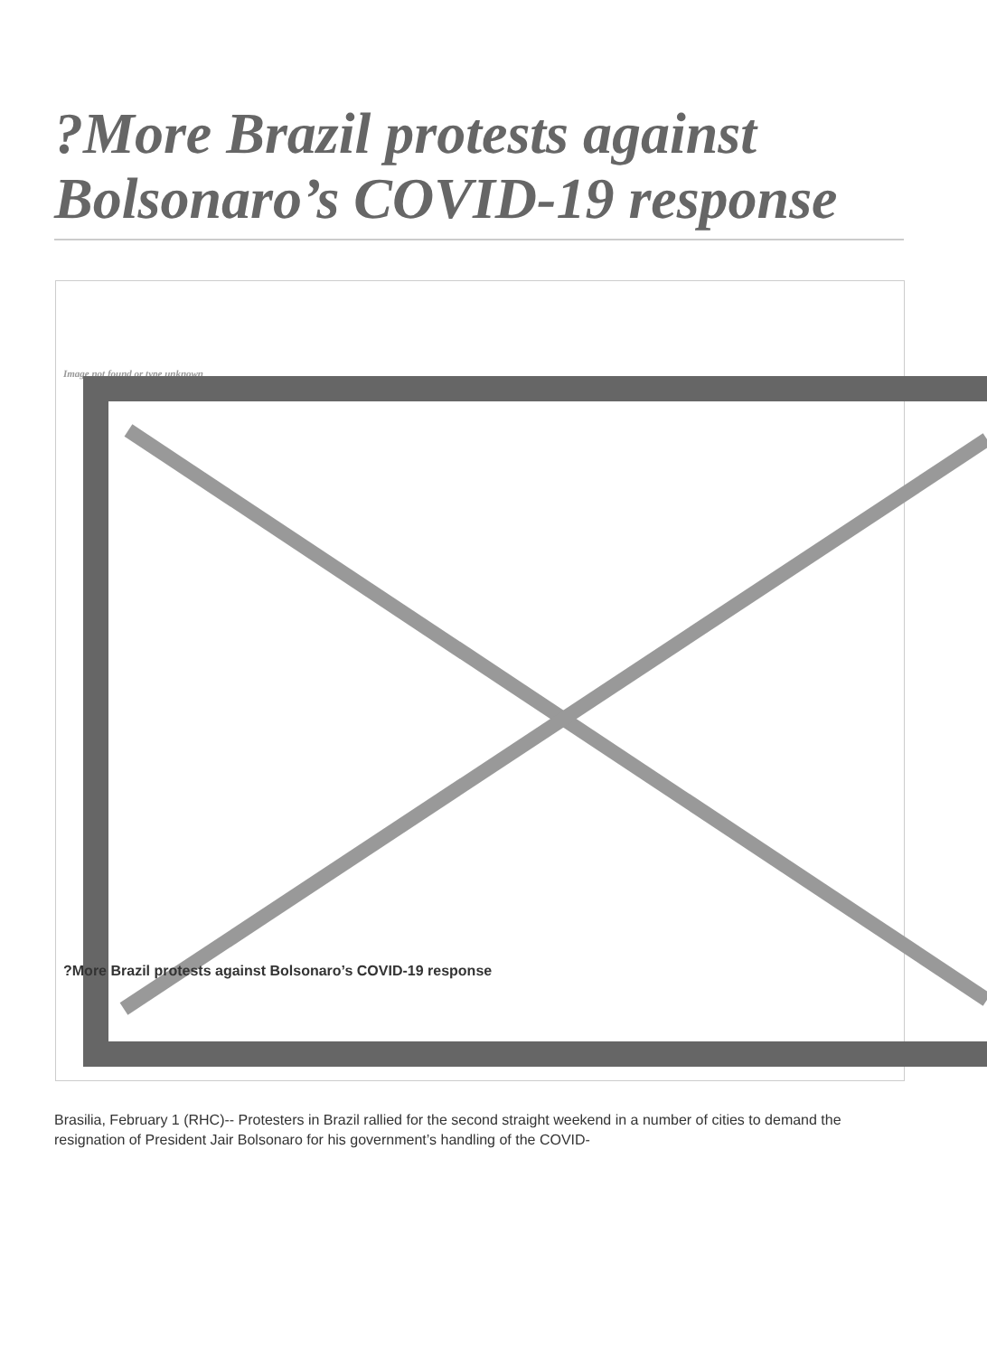?More Brazil protests against Bolsonaro’s COVID-19 response
Image not found or type unknown
?More Brazil protests against Bolsonaro’s COVID-19 response
Brasilia, February 1 (RHC)-- Protesters in Brazil rallied for the second straight weekend in a number of cities to demand the resignation of President Jair Bolsonaro for his government’s handling of the COVID-